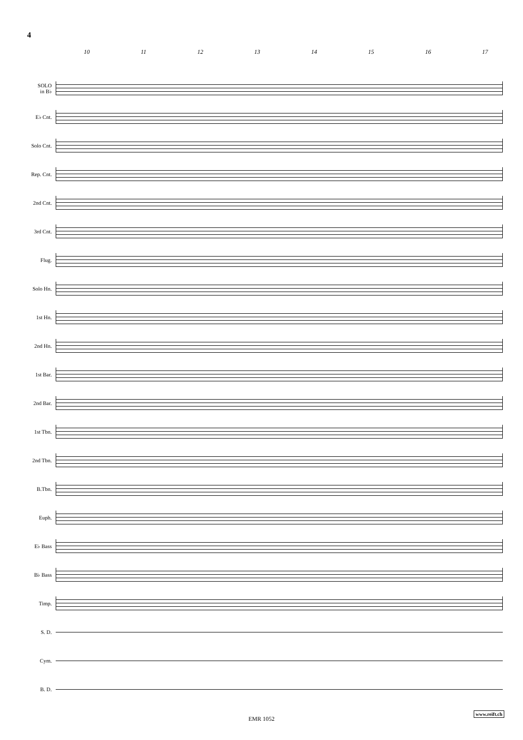4
10 11 12 13 14 15 16 17
SOLO
in B♭
E♭ Cnt.
Solo Cnt.
Rep. Cnt.
2nd Cnt.
3rd Cnt.
Flug.
Solo Hn.
1st Hn.
2nd Hn.
1st Bar.
2nd Bar.
1st Tbn.
2nd Tbn.
B.Tbn.
Euph.
E♭ Bass
B♭ Bass
Timp.
S. D.
Cym.
B. D.
www.reift.ch
EMR 1052